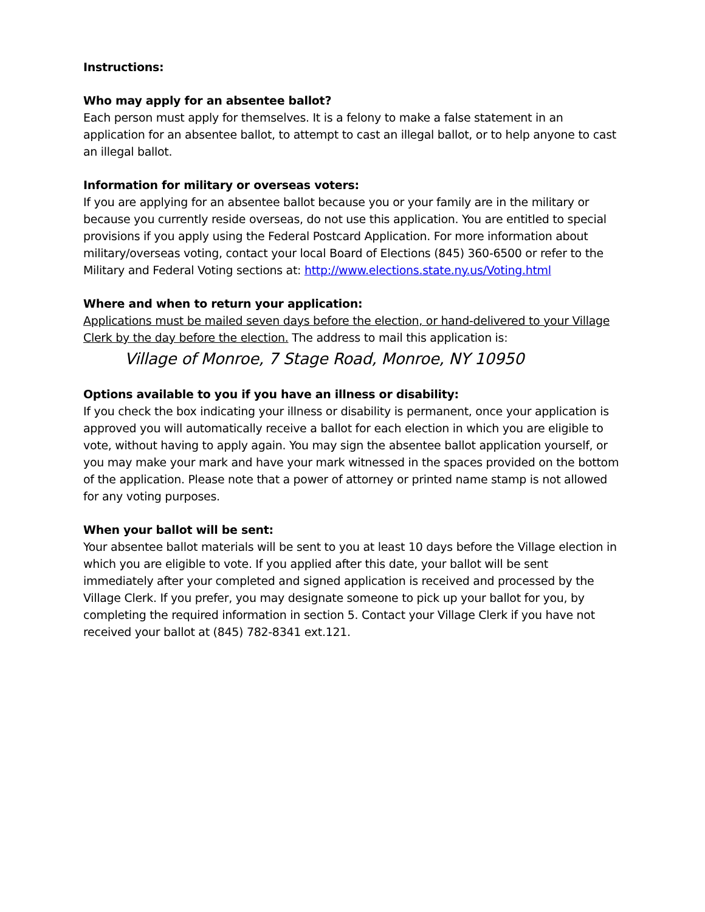Instructions:
Who may apply for an absentee ballot?
Each person must apply for themselves. It is a felony to make a false statement in an application for an absentee ballot, to attempt to cast an illegal ballot, or to help anyone to cast an illegal ballot.
Information for military or overseas voters:
If you are applying for an absentee ballot because you or your family are in the military or because you currently reside overseas, do not use this application. You are entitled to special provisions if you apply using the Federal Postcard Application. For more information about military/overseas voting, contact your local Board of Elections (845) 360-6500 or refer to the Military and Federal Voting sections at: http://www.elections.state.ny.us/Voting.html
Where and when to return your application:
Applications must be mailed seven days before the election, or hand-delivered to your Village Clerk by the day before the election. The address to mail this application is:
Village of Monroe, 7 Stage Road, Monroe, NY 10950
Options available to you if you have an illness or disability:
If you check the box indicating your illness or disability is permanent, once your application is approved you will automatically receive a ballot for each election in which you are eligible to vote, without having to apply again. You may sign the absentee ballot application yourself, or you may make your mark and have your mark witnessed in the spaces provided on the bottom of the application. Please note that a power of attorney or printed name stamp is not allowed for any voting purposes.
When your ballot will be sent:
Your absentee ballot materials will be sent to you at least 10 days before the Village election in which you are eligible to vote. If you applied after this date, your ballot will be sent immediately after your completed and signed application is received and processed by the Village Clerk. If you prefer, you may designate someone to pick up your ballot for you, by completing the required information in section 5. Contact your Village Clerk if you have not received your ballot at (845) 782-8341 ext.121.